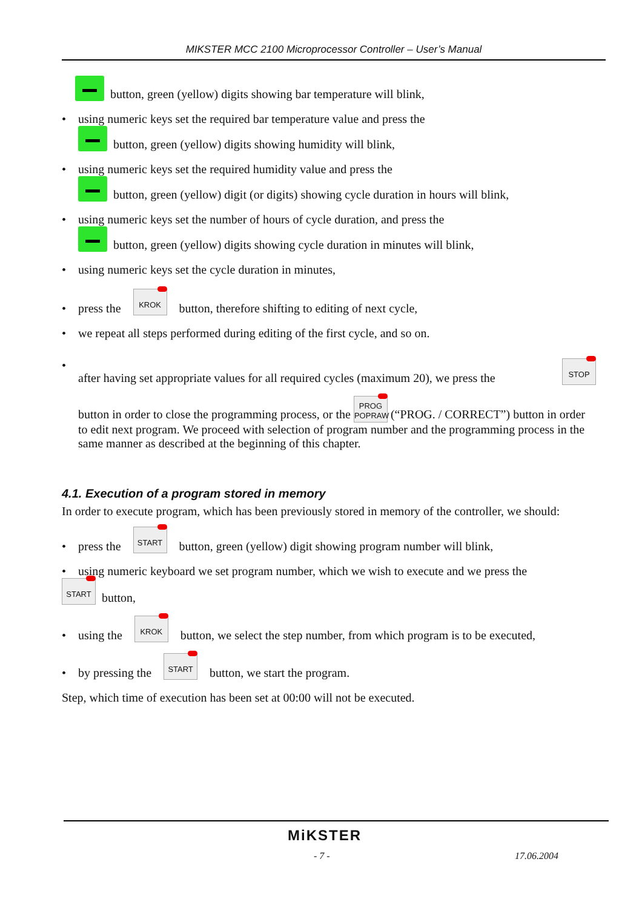MIKSTER MCC 2100 Microprocessor Controller – User’s Manual
button, green (yellow) digits showing bar temperature will blink,
• using numeric keys set the required bar temperature value and press the
button, green (yellow) digits showing humidity will blink,
• using numeric keys set the required humidity value and press the
button, green (yellow) digit (or digits) showing cycle duration in hours will blink,
• using numeric keys set the number of hours of cycle duration, and press the
button, green (yellow) digits showing cycle duration in minutes will blink,
• using numeric keys set the cycle duration in minutes,
• press the KROK button, therefore shifting to editing of next cycle,
• we repeat all steps performed during editing of the first cycle, and so on.
• after having set appropriate values for all required cycles (maximum 20), we press the STOP
button in order to close the programming process, or the PROG POPRAW (“PROG. / CORRECT”) button in order to edit next program. We proceed with selection of program number and the programming process in the same manner as described at the beginning of this chapter.
4.1. Execution of a program stored in memory
In order to execute program, which has been previously stored in memory of the controller, we should:
• press the START button, green (yellow) digit showing program number will blink,
• using numeric keyboard we set program number, which we wish to execute and we press the
START button,
• using the KROK button, we select the step number, from which program is to be executed,
• by pressing the START button, we start the program.
Step, which time of execution has been set at 00:00 will not be executed.
MiKSTER
- 7 - 17.06.2004